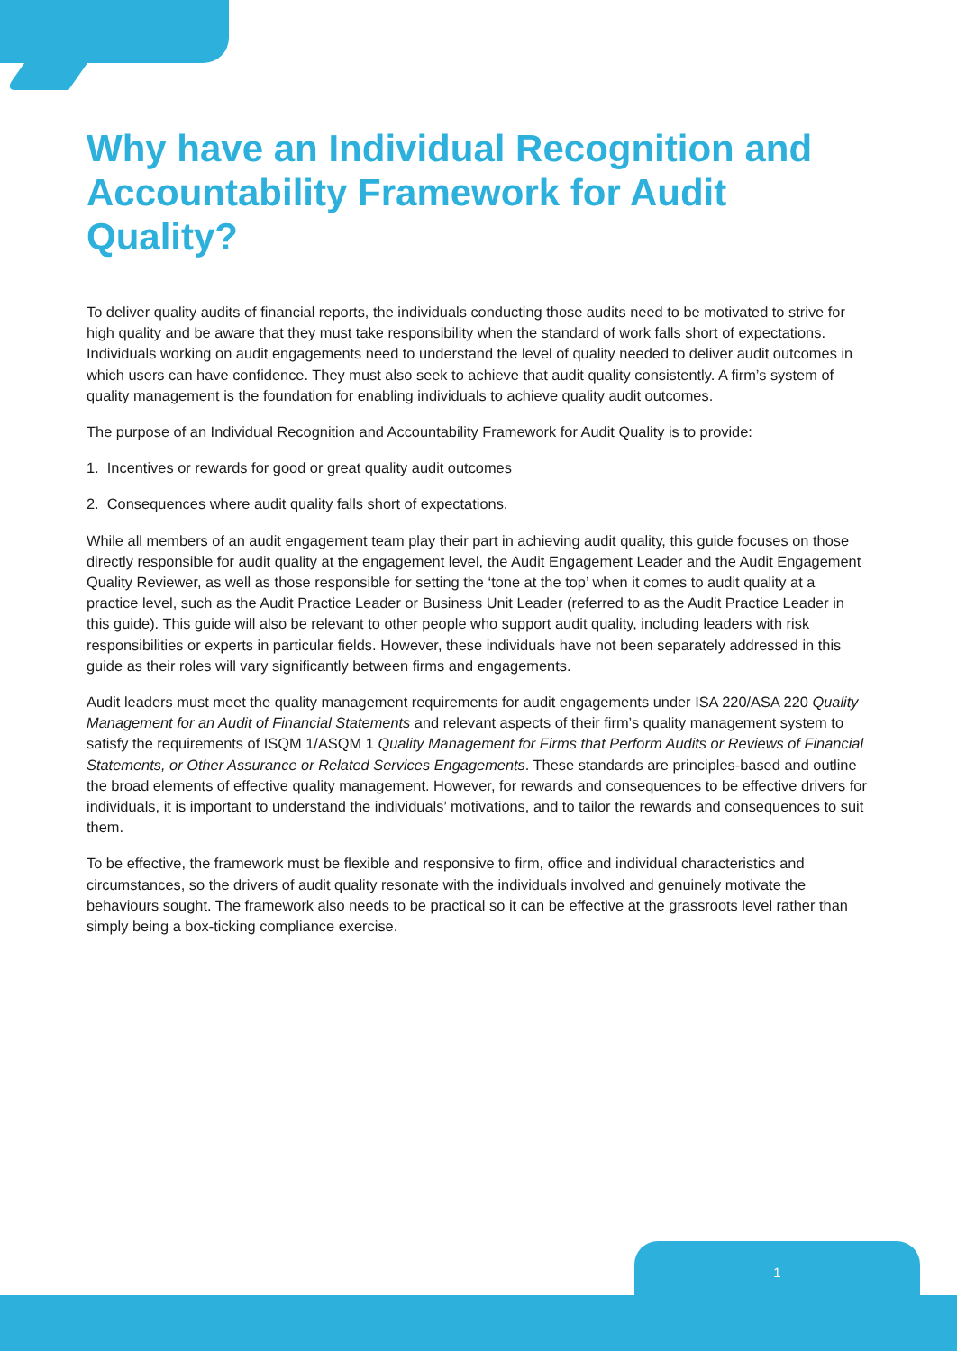Why have an Individual Recognition and Accountability Framework for Audit Quality?
To deliver quality audits of financial reports, the individuals conducting those audits need to be motivated to strive for high quality and be aware that they must take responsibility when the standard of work falls short of expectations. Individuals working on audit engagements need to understand the level of quality needed to deliver audit outcomes in which users can have confidence. They must also seek to achieve that audit quality consistently. A firm’s system of quality management is the foundation for enabling individuals to achieve quality audit outcomes.
The purpose of an Individual Recognition and Accountability Framework for Audit Quality is to provide:
1. Incentives or rewards for good or great quality audit outcomes
2. Consequences where audit quality falls short of expectations.
While all members of an audit engagement team play their part in achieving audit quality, this guide focuses on those directly responsible for audit quality at the engagement level, the Audit Engagement Leader and the Audit Engagement Quality Reviewer, as well as those responsible for setting the ‘tone at the top’ when it comes to audit quality at a practice level, such as the Audit Practice Leader or Business Unit Leader (referred to as the Audit Practice Leader in this guide). This guide will also be relevant to other people who support audit quality, including leaders with risk responsibilities or experts in particular fields. However, these individuals have not been separately addressed in this guide as their roles will vary significantly between firms and engagements.
Audit leaders must meet the quality management requirements for audit engagements under ISA 220/ASA 220 Quality Management for an Audit of Financial Statements and relevant aspects of their firm’s quality management system to satisfy the requirements of ISQM 1/ASQM 1 Quality Management for Firms that Perform Audits or Reviews of Financial Statements, or Other Assurance or Related Services Engagements. These standards are principles-based and outline the broad elements of effective quality management. However, for rewards and consequences to be effective drivers for individuals, it is important to understand the individuals’ motivations, and to tailor the rewards and consequences to suit them.
To be effective, the framework must be flexible and responsive to firm, office and individual characteristics and circumstances, so the drivers of audit quality resonate with the individuals involved and genuinely motivate the behaviours sought. The framework also needs to be practical so it can be effective at the grassroots level rather than simply being a box-ticking compliance exercise.
1